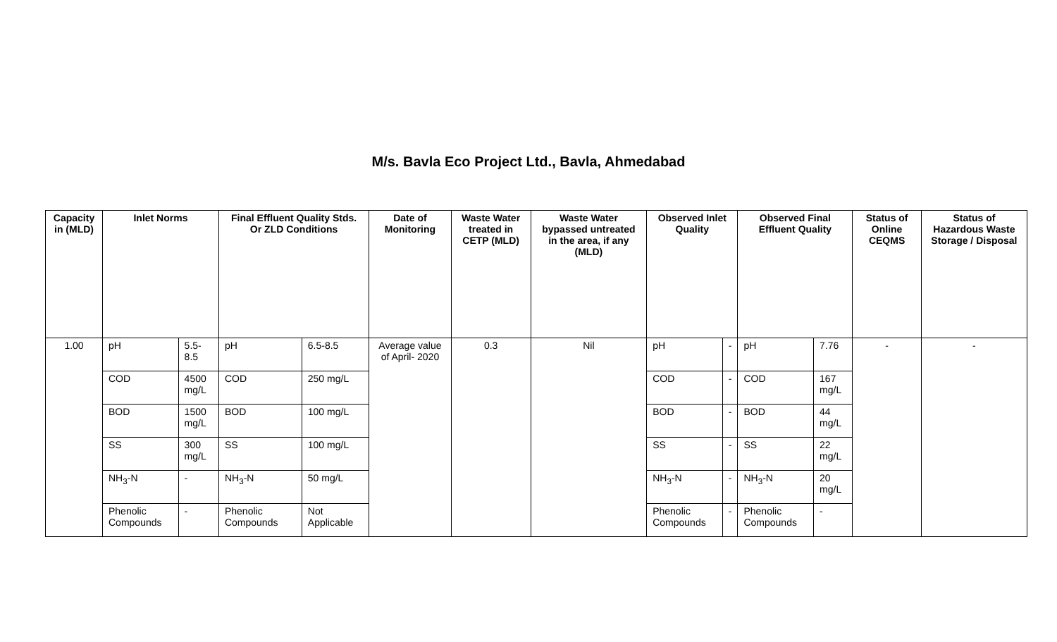M/s. Bavla Eco Project Ltd., Bavla, Ahmedabad
| Capacity in (MLD) | Inlet Norms | | Final Effluent Quality Stds. Or ZLD Conditions | | Date of Monitoring | Waste Water treated in CETP (MLD) | Waste Water bypassed untreated in the area, if any (MLD) | Observed Inlet Quality | | Observed Final Effluent Quality | | Status of Online CEQMS | Status of Hazardous Waste Storage / Disposal |
| --- | --- | --- | --- | --- | --- | --- | --- | --- | --- | --- | --- | --- | --- |
| 1.00 | pH | 5.5-8.5 | pH | 6.5-8.5 | Average value of April- 2020 | 0.3 | Nil | pH | - | pH | 7.76 | - | - |
| | COD | 4500 mg/L | COD | 250 mg/L | | | | COD | - | COD | 167 mg/L | | |
| | BOD | 1500 mg/L | BOD | 100 mg/L | | | | BOD | - | BOD | 44 mg/L | | |
| | SS | 300 mg/L | SS | 100 mg/L | | | | SS | - | SS | 22 mg/L | | |
| | NH<sub>3</sub>-N | - | NH<sub>3</sub>-N | 50 mg/L | | | | NH<sub>3</sub>-N | - | NH<sub>3</sub>-N | 20 mg/L | | |
| | Phenolic Compounds | - | Phenolic Compounds | Not Applicable | | | | Phenolic Compounds | - | Phenolic Compounds | - | | |